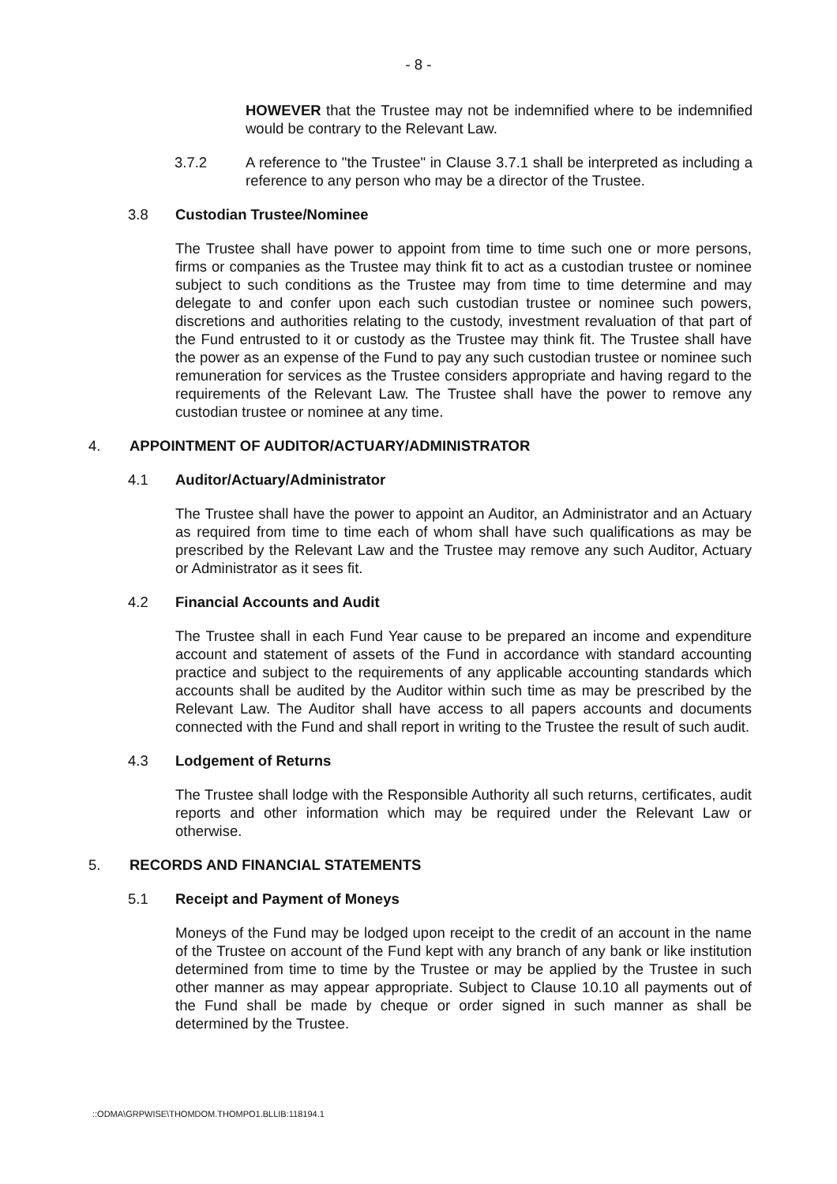- 8 -
HOWEVER that the Trustee may not be indemnified where to be indemnified would be contrary to the Relevant Law.
3.7.2 A reference to "the Trustee" in Clause 3.7.1 shall be interpreted as including a reference to any person who may be a director of the Trustee.
3.8 Custodian Trustee/Nominee
The Trustee shall have power to appoint from time to time such one or more persons, firms or companies as the Trustee may think fit to act as a custodian trustee or nominee subject to such conditions as the Trustee may from time to time determine and may delegate to and confer upon each such custodian trustee or nominee such powers, discretions and authorities relating to the custody, investment revaluation of that part of the Fund entrusted to it or custody as the Trustee may think fit. The Trustee shall have the power as an expense of the Fund to pay any such custodian trustee or nominee such remuneration for services as the Trustee considers appropriate and having regard to the requirements of the Relevant Law. The Trustee shall have the power to remove any custodian trustee or nominee at any time.
4. APPOINTMENT OF AUDITOR/ACTUARY/ADMINISTRATOR
4.1 Auditor/Actuary/Administrator
The Trustee shall have the power to appoint an Auditor, an Administrator and an Actuary as required from time to time each of whom shall have such qualifications as may be prescribed by the Relevant Law and the Trustee may remove any such Auditor, Actuary or Administrator as it sees fit.
4.2 Financial Accounts and Audit
The Trustee shall in each Fund Year cause to be prepared an income and expenditure account and statement of assets of the Fund in accordance with standard accounting practice and subject to the requirements of any applicable accounting standards which accounts shall be audited by the Auditor within such time as may be prescribed by the Relevant Law. The Auditor shall have access to all papers accounts and documents connected with the Fund and shall report in writing to the Trustee the result of such audit.
4.3 Lodgement of Returns
The Trustee shall lodge with the Responsible Authority all such returns, certificates, audit reports and other information which may be required under the Relevant Law or otherwise.
5. RECORDS AND FINANCIAL STATEMENTS
5.1 Receipt and Payment of Moneys
Moneys of the Fund may be lodged upon receipt to the credit of an account in the name of the Trustee on account of the Fund kept with any branch of any bank or like institution determined from time to time by the Trustee or may be applied by the Trustee in such other manner as may appear appropriate. Subject to Clause 10.10 all payments out of the Fund shall be made by cheque or order signed in such manner as shall be determined by the Trustee.
::ODMA\GRPWISE\THOMDOM.THOMPO1.BLLIB:118194.1